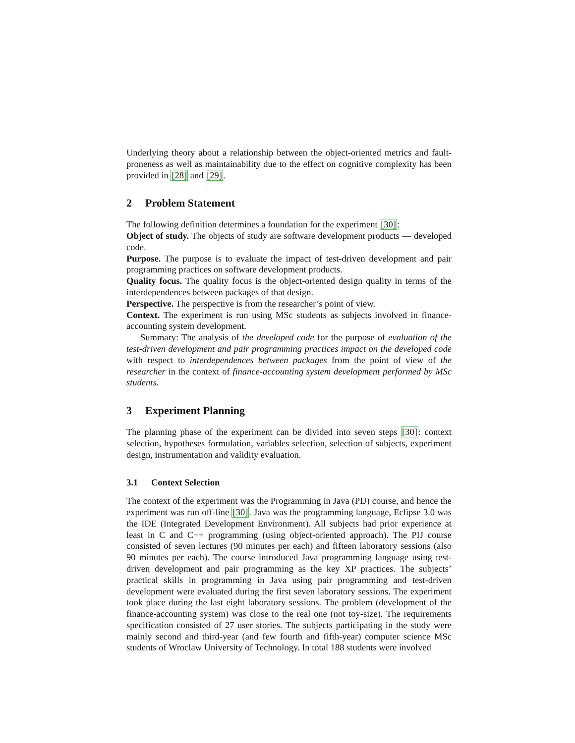Underlying theory about a relationship between the object-oriented metrics and fault-proneness as well as maintainability due to the effect on cognitive complexity has been provided in [28] and [29].
2 Problem Statement
The following definition determines a foundation for the experiment [30]:
Object of study. The objects of study are software development products — developed code.
Purpose. The purpose is to evaluate the impact of test-driven development and pair programming practices on software development products.
Quality focus. The quality focus is the object-oriented design quality in terms of the interdependences between packages of that design.
Perspective. The perspective is from the researcher’s point of view.
Context. The experiment is run using MSc students as subjects involved in finance-accounting system development.
Summary: The analysis of the developed code for the purpose of evaluation of the test-driven development and pair programming practices impact on the developed code with respect to interdependences between packages from the point of view of the researcher in the context of finance-accounting system development performed by MSc students.
3 Experiment Planning
The planning phase of the experiment can be divided into seven steps [30]: context selection, hypotheses formulation, variables selection, selection of subjects, experiment design, instrumentation and validity evaluation.
3.1 Context Selection
The context of the experiment was the Programming in Java (PIJ) course, and hence the experiment was run off-line [30]. Java was the programming language, Eclipse 3.0 was the IDE (Integrated Development Environment). All subjects had prior experience at least in C and C++ programming (using object-oriented approach). The PIJ course consisted of seven lectures (90 minutes per each) and fifteen laboratory sessions (also 90 minutes per each). The course introduced Java programming language using test-driven development and pair programming as the key XP practices. The subjects’ practical skills in programming in Java using pair programming and test-driven development were evaluated during the first seven laboratory sessions. The experiment took place during the last eight laboratory sessions. The problem (development of the finance-accounting system) was close to the real one (not toy-size). The requirements specification consisted of 27 user stories. The subjects participating in the study were mainly second and third-year (and few fourth and fifth-year) computer science MSc students of Wroclaw University of Technology. In total 188 students were involved